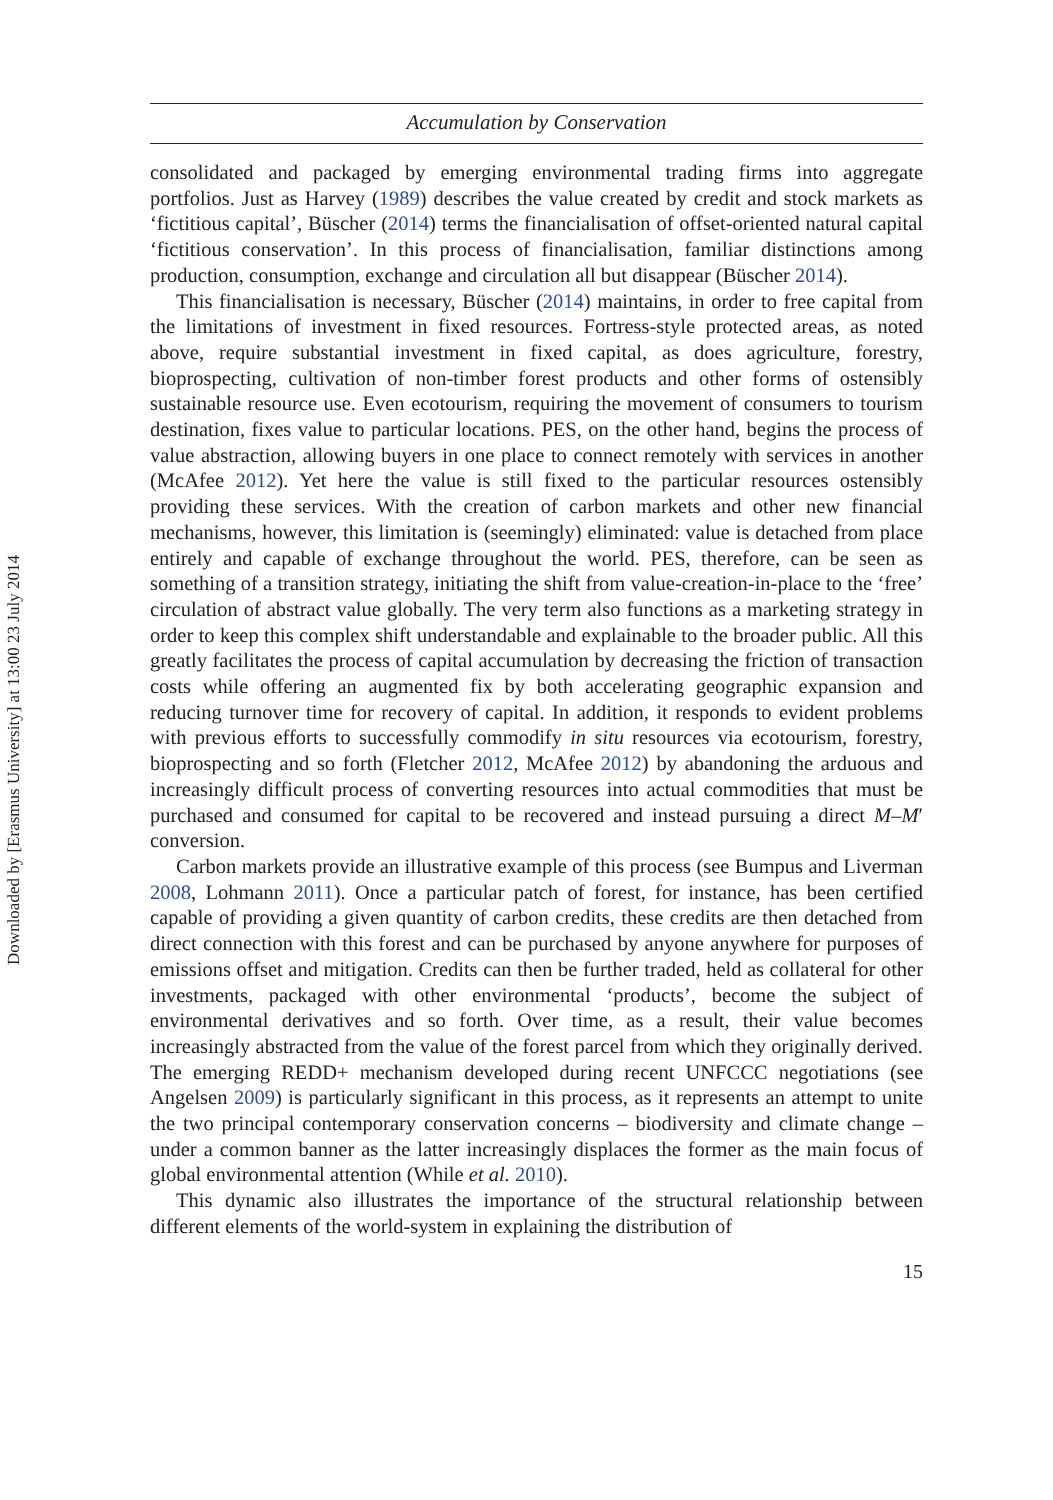Downloaded by [Erasmus University] at 13:00 23 July 2014
Accumulation by Conservation
consolidated and packaged by emerging environmental trading firms into aggregate portfolios. Just as Harvey (1989) describes the value created by credit and stock markets as ‘fictitious capital’, Büscher (2014) terms the financialisation of offset-oriented natural capital ‘fictitious conservation’. In this process of financialisation, familiar distinctions among production, consumption, exchange and circulation all but disappear (Büscher 2014).
This financialisation is necessary, Büscher (2014) maintains, in order to free capital from the limitations of investment in fixed resources. Fortress-style protected areas, as noted above, require substantial investment in fixed capital, as does agriculture, forestry, bioprospecting, cultivation of non-timber forest products and other forms of ostensibly sustainable resource use. Even ecotourism, requiring the movement of consumers to tourism destination, fixes value to particular locations. PES, on the other hand, begins the process of value abstraction, allowing buyers in one place to connect remotely with services in another (McAfee 2012). Yet here the value is still fixed to the particular resources ostensibly providing these services. With the creation of carbon markets and other new financial mechanisms, however, this limitation is (seemingly) eliminated: value is detached from place entirely and capable of exchange throughout the world. PES, therefore, can be seen as something of a transition strategy, initiating the shift from value-creation-in-place to the ‘free’ circulation of abstract value globally. The very term also functions as a marketing strategy in order to keep this complex shift understandable and explainable to the broader public. All this greatly facilitates the process of capital accumulation by decreasing the friction of transaction costs while offering an augmented fix by both accelerating geographic expansion and reducing turnover time for recovery of capital. In addition, it responds to evident problems with previous efforts to successfully commodify in situ resources via ecotourism, forestry, bioprospecting and so forth (Fletcher 2012, McAfee 2012) by abandoning the arduous and increasingly difficult process of converting resources into actual commodities that must be purchased and consumed for capital to be recovered and instead pursuing a direct M–M′ conversion.
Carbon markets provide an illustrative example of this process (see Bumpus and Liverman 2008, Lohmann 2011). Once a particular patch of forest, for instance, has been certified capable of providing a given quantity of carbon credits, these credits are then detached from direct connection with this forest and can be purchased by anyone anywhere for purposes of emissions offset and mitigation. Credits can then be further traded, held as collateral for other investments, packaged with other environmental ‘products’, become the subject of environmental derivatives and so forth. Over time, as a result, their value becomes increasingly abstracted from the value of the forest parcel from which they originally derived. The emerging REDD+ mechanism developed during recent UNFCCC negotiations (see Angelsen 2009) is particularly significant in this process, as it represents an attempt to unite the two principal contemporary conservation concerns – biodiversity and climate change – under a common banner as the latter increasingly displaces the former as the main focus of global environmental attention (While et al. 2010).
This dynamic also illustrates the importance of the structural relationship between different elements of the world-system in explaining the distribution of
15